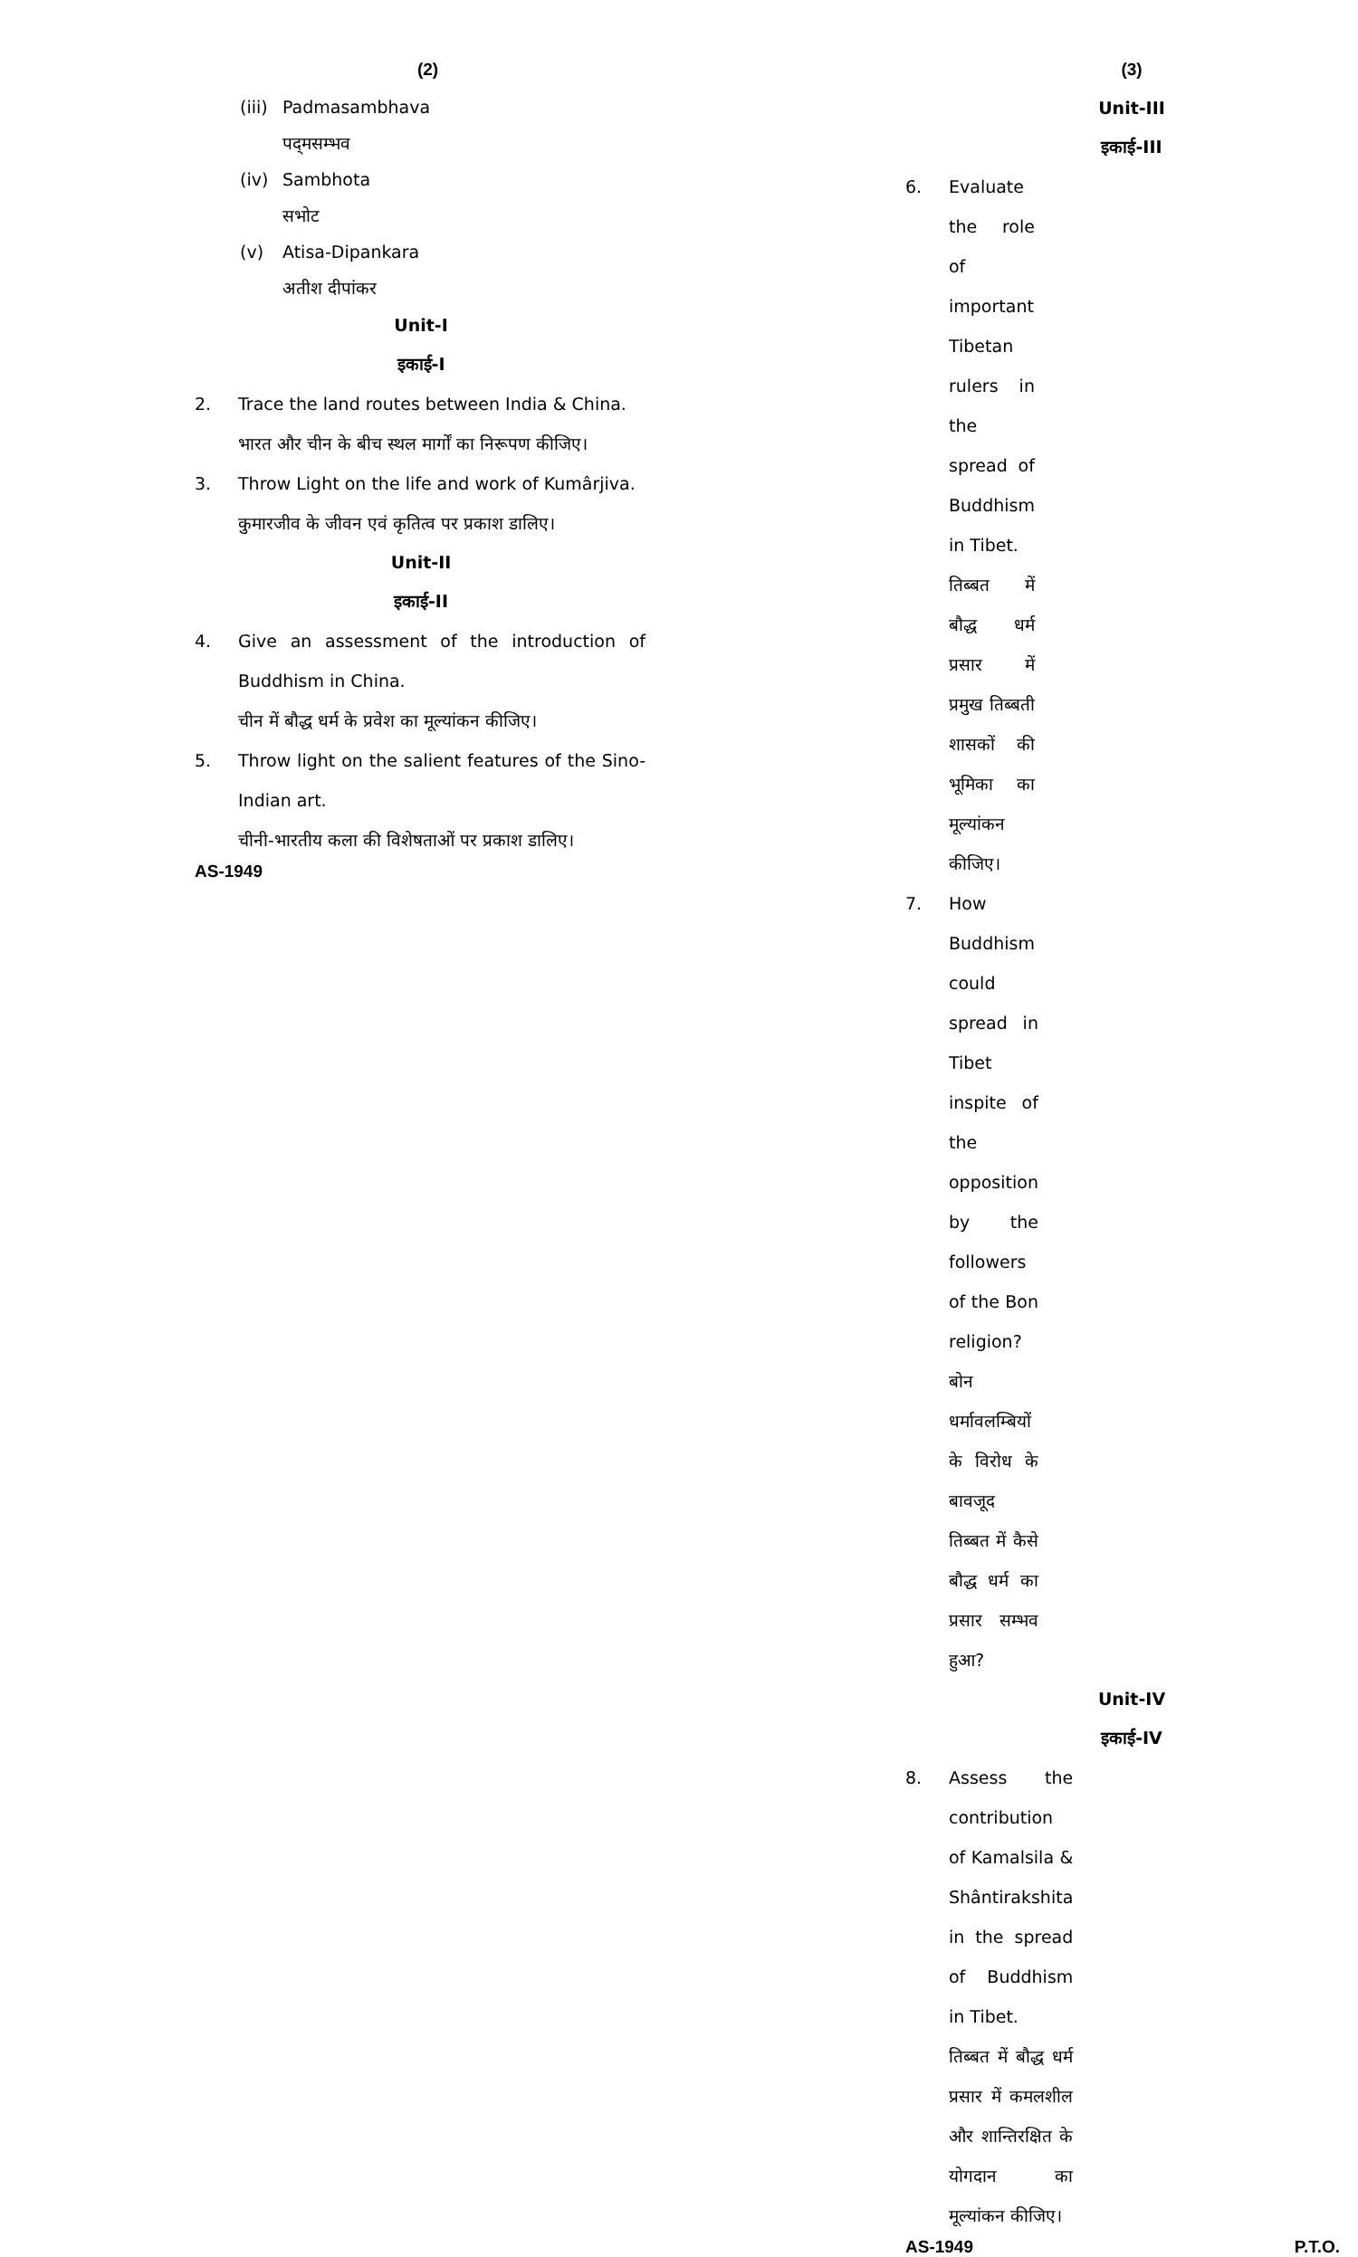(2)
(iii) Padmasambhava
पद्‌मसम्भव
(iv) Sambhota
सभोट
(v) Atisa-Dipankara
अतीश दीपांकर
Unit-I
इकाई-I
2. Trace the land routes between India & China.
भारत और चीन के बीच स्थल मार्गों का निरूपण कीजिए।
3. Throw Light on the life and work of Kumârjiva.
कुमारजीव के जीवन एवं कृतित्व पर प्रकाश डालिए।
Unit-II
इकाई-II
4. Give an assessment of the introduction of Buddhism in China.
चीन में बौद्ध धर्म के प्रवेश का मूल्यांकन कीजिए।
5. Throw light on the salient features of the Sino-Indian art.
चीनी-भारतीय कला की विशेषताओं पर प्रकाश डालिए।
AS-1949
(3)
Unit-III
इकाई-III
6. Evaluate the role of important Tibetan rulers in the spread of Buddhism in Tibet.
तिब्बत में बौद्ध धर्म प्रसार में प्रमुख तिब्बती शासकों की भूमिका का मूल्यांकन कीजिए।
7. How Buddhism could spread in Tibet inspite of the opposition by the followers of the Bon religion?
बोन धर्मावलम्बियों के विरोध के बावजूद तिब्बत में कैसे बौद्ध धर्म का प्रसार सम्भव हुआ?
Unit-IV
इकाई-IV
8. Assess the contribution of Kamalsila & Shântirakshita in the spread of Buddhism in Tibet.
तिब्बत में बौद्ध धर्म प्रसार में कमलशील और शान्तिरक्षित के योगदान का मूल्यांकन कीजिए।
AS-1949 P.T.O.